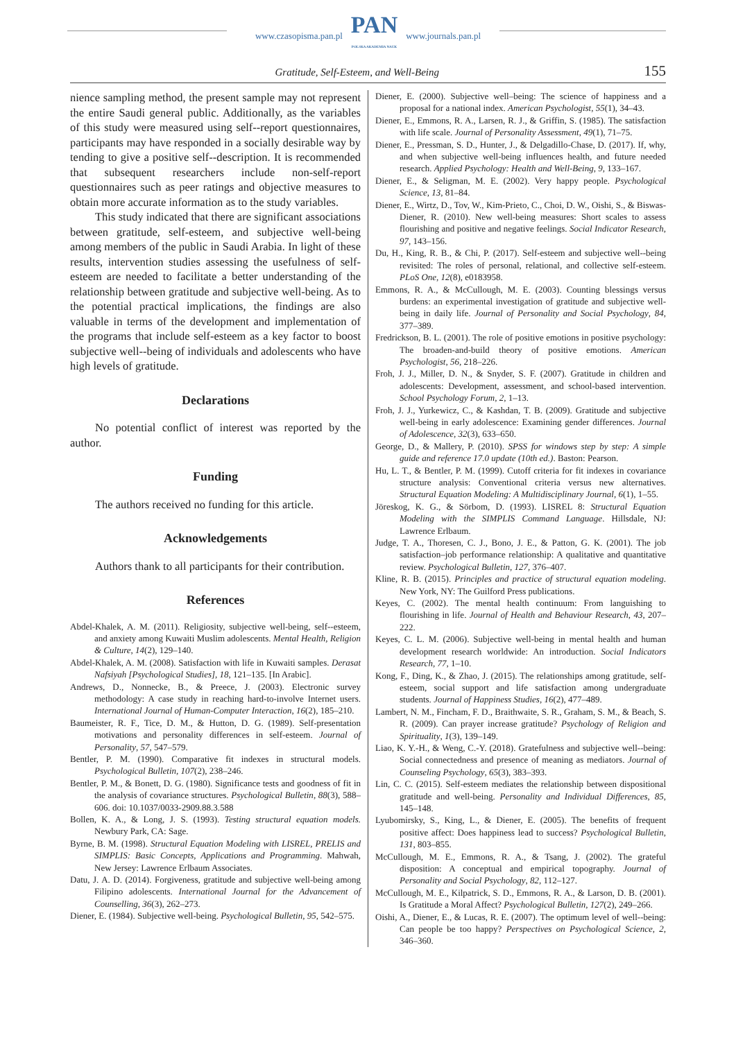www.czasopisma.pan.pl
PAN
POLSKA AKADEMIA NAUK
www.journals.pan.pl
Gratitude, Self-Esteem, and Well-Being 155
nience sampling method, the present sample may not represent the entire Saudi general public. Additionally, as the variables of this study were measured using self--report questionnaires, participants may have responded in a socially desirable way by tending to give a positive self--description. It is recommended that subsequent researchers include non-self-report questionnaires such as peer ratings and objective measures to obtain more accurate information as to the study variables.
This study indicated that there are significant associations between gratitude, self-esteem, and subjective well-being among members of the public in Saudi Arabia. In light of these results, intervention studies assessing the usefulness of self-esteem are needed to facilitate a better understanding of the relationship between gratitude and subjective well-being. As to the potential practical implications, the findings are also valuable in terms of the development and implementation of the programs that include self-esteem as a key factor to boost subjective well--being of individuals and adolescents who have high levels of gratitude.
Declarations
No potential conflict of interest was reported by the author.
Funding
The authors received no funding for this article.
Acknowledgements
Authors thank to all participants for their contribution.
References
Abdel-Khalek, A. M. (2011). Religiosity, subjective well-being, self--esteem, and anxiety among Kuwaiti Muslim adolescents. Mental Health, Religion & Culture, 14(2), 129–140.
Abdel-Khalek, A. M. (2008). Satisfaction with life in Kuwaiti samples. Derasat Nafsiyah [Psychological Studies], 18, 121–135. [In Arabic].
Andrews, D., Nonnecke, B., & Preece, J. (2003). Electronic survey methodology: A case study in reaching hard-to-involve Internet users. International Journal of Human-Computer Interaction, 16(2), 185–210.
Baumeister, R. F., Tice, D. M., & Hutton, D. G. (1989). Self-presentation motivations and personality differences in self-esteem. Journal of Personality, 57, 547–579.
Bentler, P. M. (1990). Comparative fit indexes in structural models. Psychological Bulletin, 107(2), 238–246.
Bentler, P. M., & Bonett, D. G. (1980). Significance tests and goodness of fit in the analysis of covariance structures. Psychological Bulletin, 88(3), 588–606. doi: 10.1037/0033-2909.88.3.588
Bollen, K. A., & Long, J. S. (1993). Testing structural equation models. Newbury Park, CA: Sage.
Byrne, B. M. (1998). Structural Equation Modeling with LISREL, PRELIS and SIMPLIS: Basic Concepts, Applications and Programming. Mahwah, New Jersey: Lawrence Erlbaum Associates.
Datu, J. A. D. (2014). Forgiveness, gratitude and subjective well-being among Filipino adolescents. International Journal for the Advancement of Counselling, 36(3), 262–273.
Diener, E. (1984). Subjective well-being. Psychological Bulletin, 95, 542–575.
Diener, E. (2000). Subjective well–being: The science of happiness and a proposal for a national index. American Psychologist, 55(1), 34–43.
Diener, E., Emmons, R. A., Larsen, R. J., & Griffin, S. (1985). The satisfaction with life scale. Journal of Personality Assessment, 49(1), 71–75.
Diener, E., Pressman, S. D., Hunter, J., & Delgadillo-Chase, D. (2017). If, why, and when subjective well-being influences health, and future needed research. Applied Psychology: Health and Well-Being, 9, 133–167.
Diener, E., & Seligman, M. E. (2002). Very happy people. Psychological Science, 13, 81–84.
Diener, E., Wirtz, D., Tov, W., Kim-Prieto, C., Choi, D. W., Oishi, S., & Biswas-Diener, R. (2010). New well-being measures: Short scales to assess flourishing and positive and negative feelings. Social Indicator Research, 97, 143–156.
Du, H., King, R. B., & Chi, P. (2017). Self-esteem and subjective well--being revisited: The roles of personal, relational, and collective self-esteem. PLoS One, 12(8), e0183958.
Emmons, R. A., & McCullough, M. E. (2003). Counting blessings versus burdens: an experimental investigation of gratitude and subjective well-being in daily life. Journal of Personality and Social Psychology, 84, 377–389.
Fredrickson, B. L. (2001). The role of positive emotions in positive psychology: The broaden-and-build theory of positive emotions. American Psychologist, 56, 218–226.
Froh, J. J., Miller, D. N., & Snyder, S. F. (2007). Gratitude in children and adolescents: Development, assessment, and school-based intervention. School Psychology Forum, 2, 1–13.
Froh, J. J., Yurkewicz, C., & Kashdan, T. B. (2009). Gratitude and subjective well-being in early adolescence: Examining gender differences. Journal of Adolescence, 32(3), 633–650.
George, D., & Mallery, P. (2010). SPSS for windows step by step: A simple guide and reference 17.0 update (10th ed.). Baston: Pearson.
Hu, L. T., & Bentler, P. M. (1999). Cutoff criteria for fit indexes in covariance structure analysis: Conventional criteria versus new alternatives. Structural Equation Modeling: A Multidisciplinary Journal, 6(1), 1–55.
Jöreskog, K. G., & Sörbom, D. (1993). LISREL 8: Structural Equation Modeling with the SIMPLIS Command Language. Hillsdale, NJ: Lawrence Erlbaum.
Judge, T. A., Thoresen, C. J., Bono, J. E., & Patton, G. K. (2001). The job satisfaction–job performance relationship: A qualitative and quantitative review. Psychological Bulletin, 127, 376–407.
Kline, R. B. (2015). Principles and practice of structural equation modeling. New York, NY: The Guilford Press publications.
Keyes, C. (2002). The mental health continuum: From languishing to flourishing in life. Journal of Health and Behaviour Research, 43, 207–222.
Keyes, C. L. M. (2006). Subjective well-being in mental health and human development research worldwide: An introduction. Social Indicators Research, 77, 1–10.
Kong, F., Ding, K., & Zhao, J. (2015). The relationships among gratitude, self-esteem, social support and life satisfaction among undergraduate students. Journal of Happiness Studies, 16(2), 477–489.
Lambert, N. M., Fincham, F. D., Braithwaite, S. R., Graham, S. M., & Beach, S. R. (2009). Can prayer increase gratitude? Psychology of Religion and Spirituality, 1(3), 139–149.
Liao, K. Y.-H., & Weng, C.-Y. (2018). Gratefulness and subjective well--being: Social connectedness and presence of meaning as mediators. Journal of Counseling Psychology, 65(3), 383–393.
Lin, C. C. (2015). Self-esteem mediates the relationship between dispositional gratitude and well-being. Personality and Individual Differences, 85, 145–148.
Lyubomirsky, S., King, L., & Diener, E. (2005). The benefits of frequent positive affect: Does happiness lead to success? Psychological Bulletin, 131, 803–855.
McCullough, M. E., Emmons, R. A., & Tsang, J. (2002). The grateful disposition: A conceptual and empirical topography. Journal of Personality and Social Psychology, 82, 112–127.
McCullough, M. E., Kilpatrick, S. D., Emmons, R. A., & Larson, D. B. (2001). Is Gratitude a Moral Affect? Psychological Bulletin, 127(2), 249–266.
Oishi, A., Diener, E., & Lucas, R. E. (2007). The optimum level of well--being: Can people be too happy? Perspectives on Psychological Science, 2, 346–360.